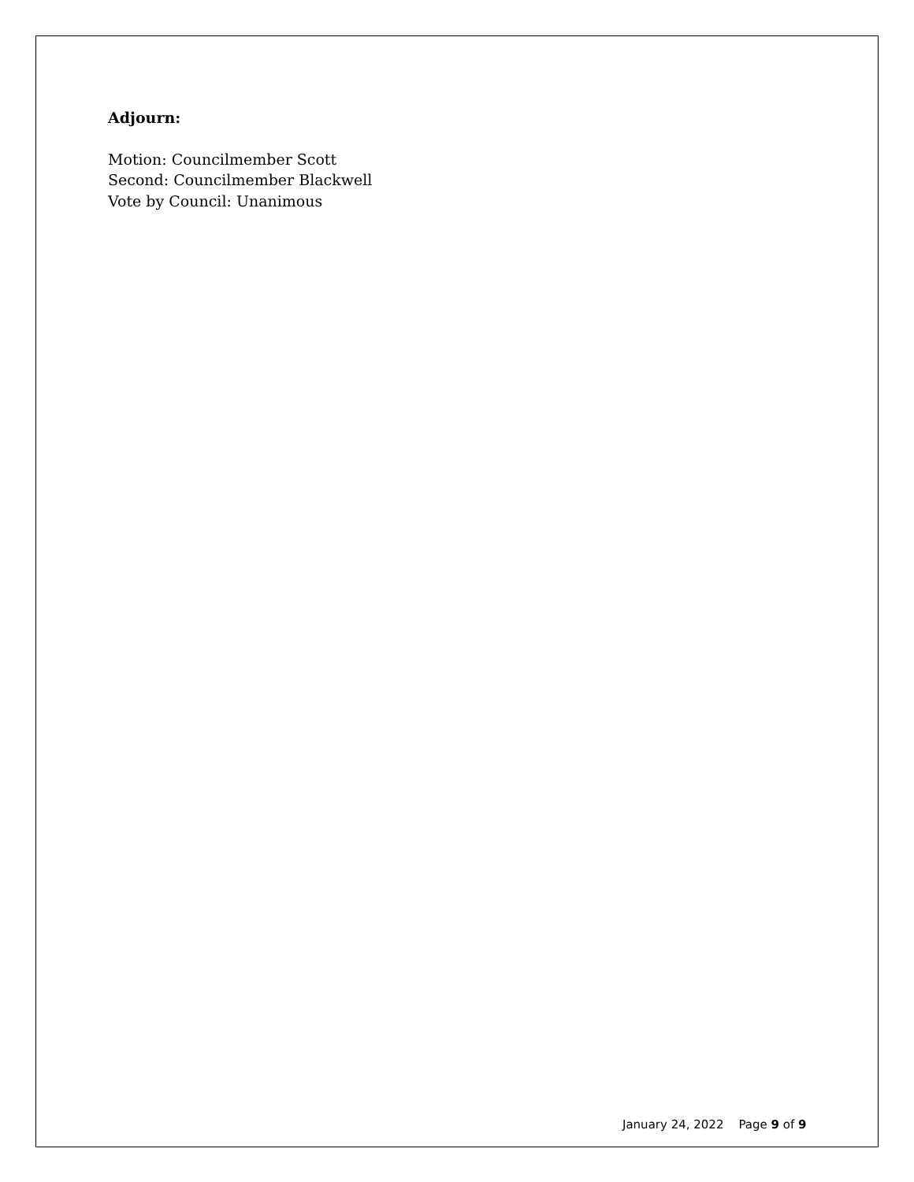Adjourn:
Motion: Councilmember Scott
Second: Councilmember Blackwell
Vote by Council: Unanimous
January 24, 2022 Page 9 of 9